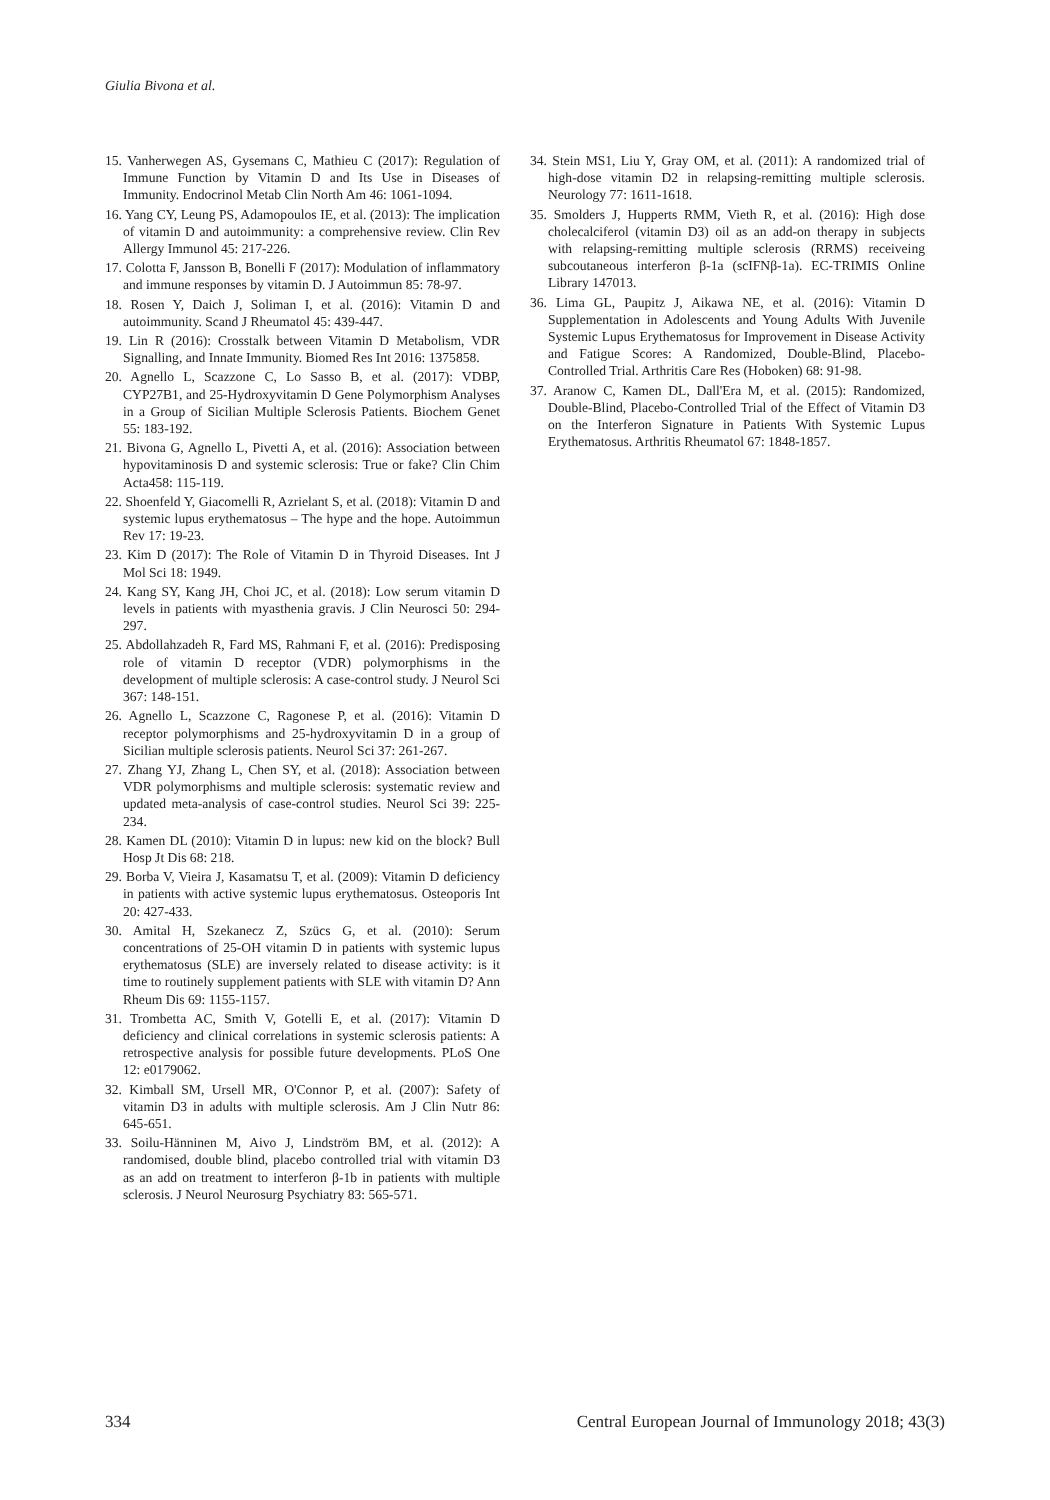Giulia Bivona et al.
15. Vanherwegen AS, Gysemans C, Mathieu C (2017): Regulation of Immune Function by Vitamin D and Its Use in Diseases of Immunity. Endocrinol Metab Clin North Am 46: 1061-1094.
16. Yang CY, Leung PS, Adamopoulos IE, et al. (2013): The implication of vitamin D and autoimmunity: a comprehensive review. Clin Rev Allergy Immunol 45: 217-226.
17. Colotta F, Jansson B, Bonelli F (2017): Modulation of inflammatory and immune responses by vitamin D. J Autoimmun 85: 78-97.
18. Rosen Y, Daich J, Soliman I, et al. (2016): Vitamin D and autoimmunity. Scand J Rheumatol 45: 439-447.
19. Lin R (2016): Crosstalk between Vitamin D Metabolism, VDR Signalling, and Innate Immunity. Biomed Res Int 2016: 1375858.
20. Agnello L, Scazzone C, Lo Sasso B, et al. (2017): VDBP, CYP27B1, and 25-Hydroxyvitamin D Gene Polymorphism Analyses in a Group of Sicilian Multiple Sclerosis Patients. Biochem Genet 55: 183-192.
21. Bivona G, Agnello L, Pivetti A, et al. (2016): Association between hypovitaminosis D and systemic sclerosis: True or fake? Clin Chim Acta458: 115-119.
22. Shoenfeld Y, Giacomelli R, Azrielant S, et al. (2018): Vitamin D and systemic lupus erythematosus – The hype and the hope. Autoimmun Rev 17: 19-23.
23. Kim D (2017): The Role of Vitamin D in Thyroid Diseases. Int J Mol Sci 18: 1949.
24. Kang SY, Kang JH, Choi JC, et al. (2018): Low serum vitamin D levels in patients with myasthenia gravis. J Clin Neurosci 50: 294-297.
25. Abdollahzadeh R, Fard MS, Rahmani F, et al. (2016): Predisposing role of vitamin D receptor (VDR) polymorphisms in the development of multiple sclerosis: A case-control study. J Neurol Sci 367: 148-151.
26. Agnello L, Scazzone C, Ragonese P, et al. (2016): Vitamin D receptor polymorphisms and 25-hydroxyvitamin D in a group of Sicilian multiple sclerosis patients. Neurol Sci 37: 261-267.
27. Zhang YJ, Zhang L, Chen SY, et al. (2018): Association between VDR polymorphisms and multiple sclerosis: systematic review and updated meta-analysis of case-control studies. Neurol Sci 39: 225-234.
28. Kamen DL (2010): Vitamin D in lupus: new kid on the block? Bull Hosp Jt Dis 68: 218.
29. Borba V, Vieira J, Kasamatsu T, et al. (2009): Vitamin D deficiency in patients with active systemic lupus erythematosus. Osteoporis Int 20: 427-433.
30. Amital H, Szekanecz Z, Szücs G, et al. (2010): Serum concentrations of 25-OH vitamin D in patients with systemic lupus erythematosus (SLE) are inversely related to disease activity: is it time to routinely supplement patients with SLE with vitamin D? Ann Rheum Dis 69: 1155-1157.
31. Trombetta AC, Smith V, Gotelli E, et al. (2017): Vitamin D deficiency and clinical correlations in systemic sclerosis patients: A retrospective analysis for possible future developments. PLoS One 12: e0179062.
32. Kimball SM, Ursell MR, O'Connor P, et al. (2007): Safety of vitamin D3 in adults with multiple sclerosis. Am J Clin Nutr 86: 645-651.
33. Soilu-Hänninen M, Aivo J, Lindström BM, et al. (2012): A randomised, double blind, placebo controlled trial with vitamin D3 as an add on treatment to interferon β-1b in patients with multiple sclerosis. J Neurol Neurosurg Psychiatry 83: 565-571.
34. Stein MS1, Liu Y, Gray OM, et al. (2011): A randomized trial of high-dose vitamin D2 in relapsing-remitting multiple sclerosis. Neurology 77: 1611-1618.
35. Smolders J, Hupperts RMM, Vieth R, et al. (2016): High dose cholecalciferol (vitamin D3) oil as an add-on therapy in subjects with relapsing-remitting multiple sclerosis (RRMS) receiveing subcoutaneous interferon β-1a (scIFNβ-1a). EC-TRIMIS Online Library 147013.
36. Lima GL, Paupitz J, Aikawa NE, et al. (2016): Vitamin D Supplementation in Adolescents and Young Adults With Juvenile Systemic Lupus Erythematosus for Improvement in Disease Activity and Fatigue Scores: A Randomized, Double-Blind, Placebo-Controlled Trial. Arthritis Care Res (Hoboken) 68: 91-98.
37. Aranow C, Kamen DL, Dall'Era M, et al. (2015): Randomized, Double-Blind, Placebo-Controlled Trial of the Effect of Vitamin D3 on the Interferon Signature in Patients With Systemic Lupus Erythematosus. Arthritis Rheumatol 67: 1848-1857.
334 Central European Journal of Immunology 2018; 43(3)